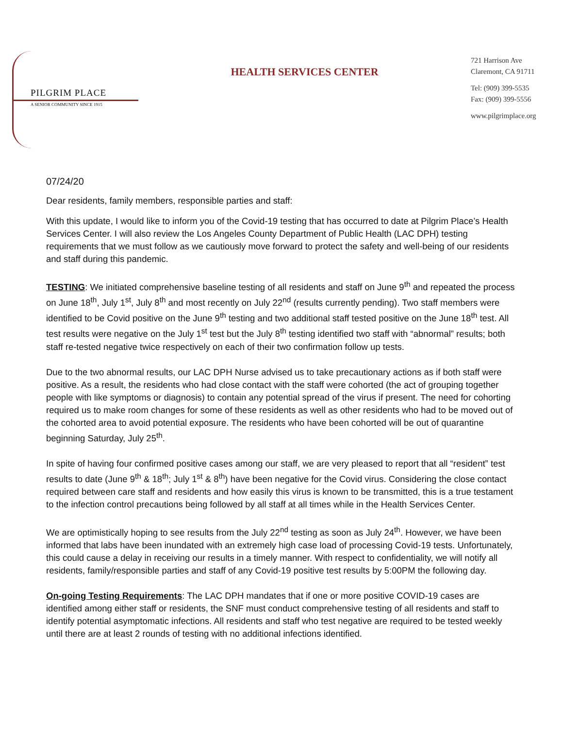PILGRIM PLACE
A SENIOR COMMUNITY SINCE 1915
HEALTH SERVICES CENTER
721 Harrison Ave
Claremont, CA 91711
Tel: (909) 399-5535
Fax: (909) 399-5556
www.pilgrimplace.org
07/24/20
Dear residents, family members, responsible parties and staff:
With this update, I would like to inform you of the Covid-19 testing that has occurred to date at Pilgrim Place’s Health Services Center. I will also review the Los Angeles County Department of Public Health (LAC DPH) testing requirements that we must follow as we cautiously move forward to protect the safety and well-being of our residents and staff during this pandemic.
TESTING: We initiated comprehensive baseline testing of all residents and staff on June 9<sup>th</sup> and repeated the process on June 18<sup>th</sup>, July 1<sup>st</sup>, July 8<sup>th</sup> and most recently on July 22<sup>nd</sup> (results currently pending). Two staff members were identified to be Covid positive on the June 9<sup>th</sup> testing and two additional staff tested positive on the June 18<sup>th</sup> test. All test results were negative on the July 1<sup>st</sup> test but the July 8<sup>th</sup> testing identified two staff with “abnormal” results; both staff re-tested negative twice respectively on each of their two confirmation follow up tests.
Due to the two abnormal results, our LAC DPH Nurse advised us to take precautionary actions as if both staff were positive. As a result, the residents who had close contact with the staff were cohorted (the act of grouping together people with like symptoms or diagnosis) to contain any potential spread of the virus if present. The need for cohorting required us to make room changes for some of these residents as well as other residents who had to be moved out of the cohorted area to avoid potential exposure. The residents who have been cohorted will be out of quarantine beginning Saturday, July 25<sup>th</sup>.
In spite of having four confirmed positive cases among our staff, we are very pleased to report that all “resident” test results to date (June 9<sup>th</sup> & 18<sup>th</sup>; July 1<sup>st</sup> & 8<sup>th</sup>) have been negative for the Covid virus. Considering the close contact required between care staff and residents and how easily this virus is known to be transmitted, this is a true testament to the infection control precautions being followed by all staff at all times while in the Health Services Center.
We are optimistically hoping to see results from the July 22<sup>nd</sup> testing as soon as July 24<sup>th</sup>. However, we have been informed that labs have been inundated with an extremely high case load of processing Covid-19 tests. Unfortunately, this could cause a delay in receiving our results in a timely manner. With respect to confidentiality, we will notify all residents, family/responsible parties and staff of any Covid-19 positive test results by 5:00PM the following day.
On-going Testing Requirements: The LAC DPH mandates that if one or more positive COVID-19 cases are identified among either staff or residents, the SNF must conduct comprehensive testing of all residents and staff to identify potential asymptomatic infections. All residents and staff who test negative are required to be tested weekly until there are at least 2 rounds of testing with no additional infections identified.